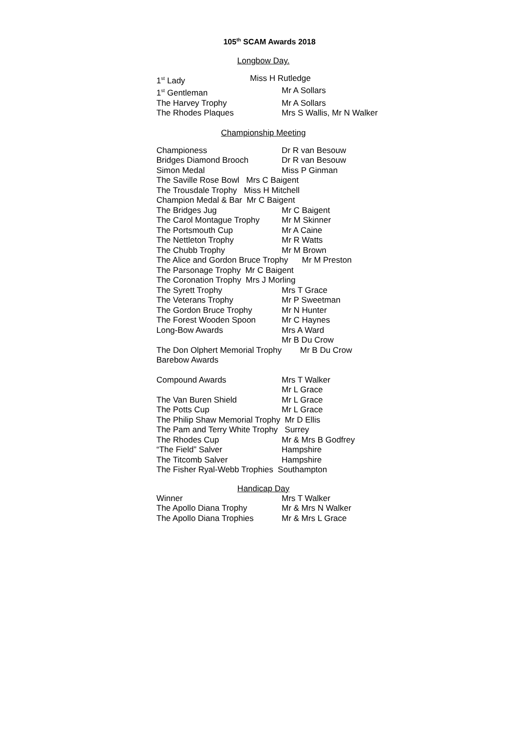105<sup>th</sup> SCAM Awards 2018
Longbow Day.
| 1<sup>st</sup> Lady | Miss H Rutledge |
| 1<sup>st</sup> Gentleman | Mr A Sollars |
| The Harvey Trophy | Mr A Sollars |
| The Rhodes Plaques | Mrs S Wallis, Mr N Walker |
Championship Meeting
| Championess | Dr R van Besouw |
| Bridges Diamond Brooch | Dr R van Besouw |
| Simon Medal | Miss P Ginman |
The Saville Rose Bowl Mrs C Baigent
The Trousdale Trophy Miss H Mitchell
Champion Medal & Bar Mr C Baigent
| The Bridges Jug | Mr C Baigent |
| The Carol Montague Trophy | Mr M Skinner |
| The Portsmouth Cup | Mr A Caine |
| The Nettleton Trophy | Mr R Watts |
| The Chubb Trophy | Mr M Brown |
The Alice and Gordon Bruce Trophy Mr M Preston
The Parsonage Trophy Mr C Baigent
The Coronation Trophy Mrs J Morling
| The Syrett Trophy | Mrs T Grace |
| The Veterans Trophy | Mr P Sweetman |
| The Gordon Bruce Trophy | Mr N Hunter |
| The Forest Wooden Spoon | Mr C Haynes |
| Long-Bow Awards | Mrs A Ward Mr B Du Crow |
The Don Olphert Memorial Trophy Mr B Du Crow
Barebow Awards
| Compound Awards | Mrs T Walker Mr L Grace |
| The Van Buren Shield | Mr L Grace |
| The Potts Cup | Mr L Grace |
The Philip Shaw Memorial Trophy Mr D Ellis
The Pam and Terry White Trophy Surrey
| The Rhodes Cup | Mr & Mrs B Godfrey |
| “The Field” Salver | Hampshire |
| The Titcomb Salver | Hampshire |
The Fisher Ryal-Webb Trophies Southampton
Handicap Day
| Winner | Mrs T Walker |
| The Apollo Diana Trophy | Mr & Mrs N Walker |
| The Apollo Diana Trophies | Mr & Mrs L Grace |